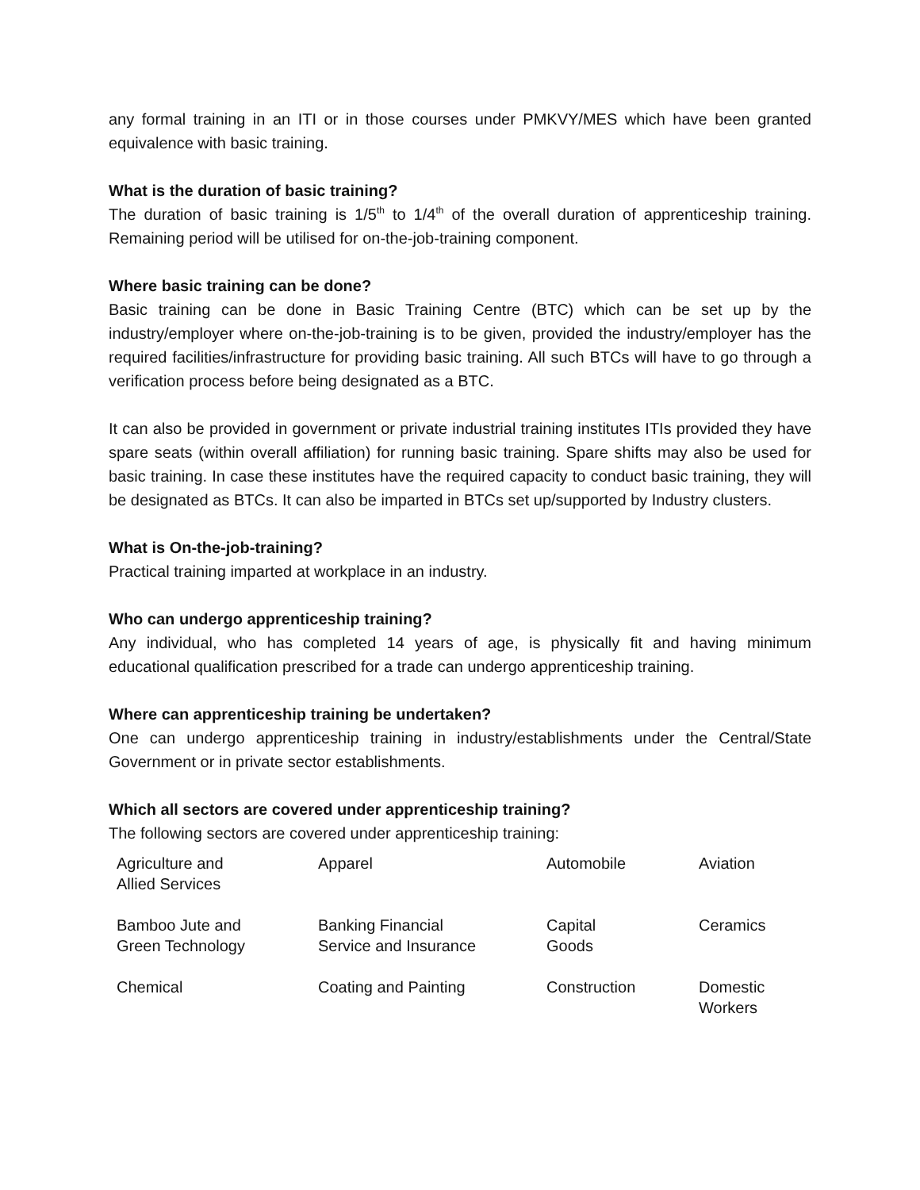any formal training in an ITI or in those courses under PMKVY/MES which have been granted equivalence with basic training.
What is the duration of basic training?
The duration of basic training is 1/5<sup>th</sup> to 1/4<sup>th</sup> of the overall duration of apprenticeship training. Remaining period will be utilised for on-the-job-training component.
Where basic training can be done?
Basic training can be done in Basic Training Centre (BTC) which can be set up by the industry/employer where on-the-job-training is to be given, provided the industry/employer has the required facilities/infrastructure for providing basic training. All such BTCs will have to go through a verification process before being designated as a BTC.
It can also be provided in government or private industrial training institutes ITIs provided they have spare seats (within overall affiliation) for running basic training. Spare shifts may also be used for basic training. In case these institutes have the required capacity to conduct basic training, they will be designated as BTCs. It can also be imparted in BTCs set up/supported by Industry clusters.
What is On-the-job-training?
Practical training imparted at workplace in an industry.
Who can undergo apprenticeship training?
Any individual, who has completed 14 years of age, is physically fit and having minimum educational qualification prescribed for a trade can undergo apprenticeship training.
Where can apprenticeship training be undertaken?
One can undergo apprenticeship training in industry/establishments under the Central/State Government or in private sector establishments.
Which all sectors are covered under apprenticeship training?
The following sectors are covered under apprenticeship training:
| Agriculture and Allied Services | Apparel | Automobile | Aviation |
| Bamboo Jute and Green Technology | Banking Financial Service and Insurance | Capital Goods | Ceramics |
| Chemical | Coating and Painting | Construction | Domestic Workers |